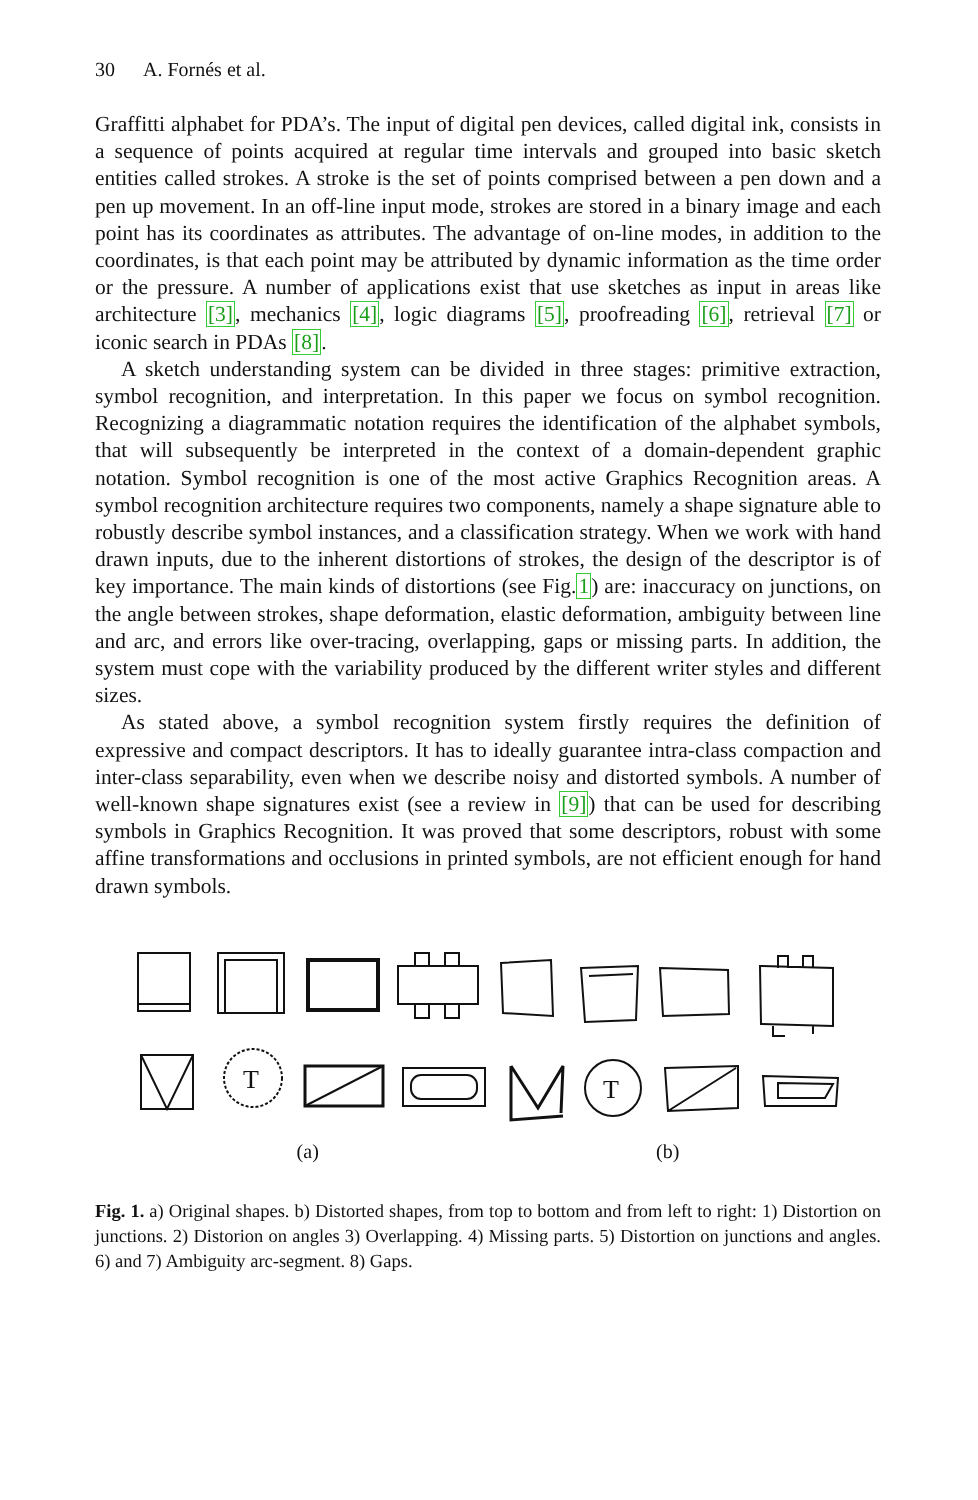30 A. Fornés et al.
Graffitti alphabet for PDA’s. The input of digital pen devices, called digital ink, consists in a sequence of points acquired at regular time intervals and grouped into basic sketch entities called strokes. A stroke is the set of points comprised between a pen down and a pen up movement. In an off-line input mode, strokes are stored in a binary image and each point has its coordinates as attributes. The advantage of on-line modes, in addition to the coordinates, is that each point may be attributed by dynamic information as the time order or the pressure. A number of applications exist that use sketches as input in areas like architecture [3], mechanics [4], logic diagrams [5], proofreading [6], retrieval [7] or iconic search in PDAs [8].
A sketch understanding system can be divided in three stages: primitive extraction, symbol recognition, and interpretation. In this paper we focus on symbol recognition. Recognizing a diagrammatic notation requires the identification of the alphabet symbols, that will subsequently be interpreted in the context of a domain-dependent graphic notation. Symbol recognition is one of the most active Graphics Recognition areas. A symbol recognition architecture requires two components, namely a shape signature able to robustly describe symbol instances, and a classification strategy. When we work with hand drawn inputs, due to the inherent distortions of strokes, the design of the descriptor is of key importance. The main kinds of distortions (see Fig.1) are: inaccuracy on junctions, on the angle between strokes, shape deformation, elastic deformation, ambiguity between line and arc, and errors like over-tracing, overlapping, gaps or missing parts. In addition, the system must cope with the variability produced by the different writer styles and different sizes.
As stated above, a symbol recognition system firstly requires the definition of expressive and compact descriptors. It has to ideally guarantee intra-class compaction and inter-class separability, even when we describe noisy and distorted symbols. A number of well-known shape signatures exist (see a review in [9]) that can be used for describing symbols in Graphics Recognition. It was proved that some descriptors, robust with some affine transformations and occlusions in printed symbols, are not efficient enough for hand drawn symbols.
T
T
(a) (b)
Fig. 1. a) Original shapes. b) Distorted shapes, from top to bottom and from left to right: 1) Distortion on junctions. 2) Distorion on angles 3) Overlapping. 4) Missing parts. 5) Distortion on junctions and angles. 6) and 7) Ambiguity arc-segment. 8) Gaps.